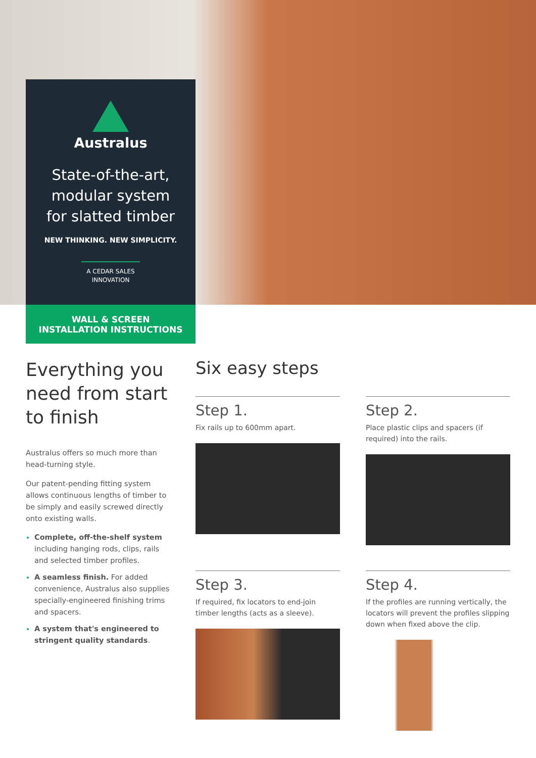Australus
State-of-the-art,
modular system
for slatted timber
NEW THINKING. NEW SIMPLICITY.
A CEDAR SALES
INNOVATION
WALL & SCREEN
INSTALLATION INSTRUCTIONS
Everything you need from start to finish
Australus offers so much more than head-turning style.
Our patent-pending fitting system allows continuous lengths of timber to be simply and easily screwed directly onto existing walls.
Complete, off-the-shelf system including hanging rods, clips, rails and selected timber profiles.
A seamless finish. For added convenience, Australus also supplies specially-engineered finishing trims and spacers.
A system that's engineered to stringent quality standards.
Six easy steps
Step 1.
Fix rails up to 600mm apart.
Step 2.
Place plastic clips and spacers (if required) into the rails.
Step 3.
If required, fix locators to end-join timber lengths (acts as a sleeve).
Step 4.
If the profiles are running vertically, the locators will prevent the profiles slipping down when fixed above the clip.